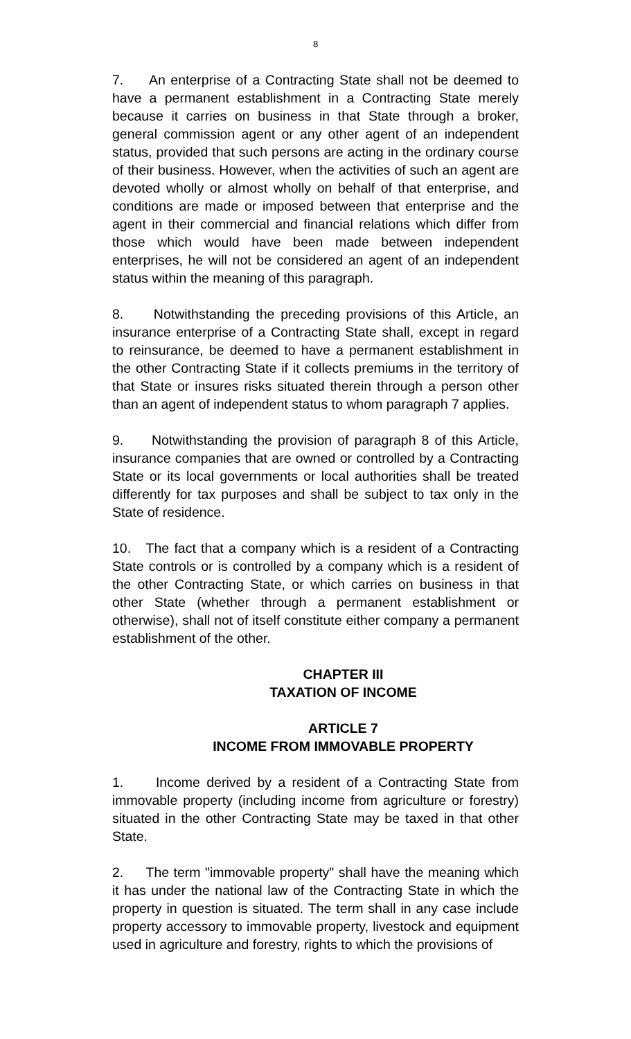8
7. An enterprise of a Contracting State shall not be deemed to have a permanent establishment in a Contracting State merely because it carries on business in that State through a broker, general commission agent or any other agent of an independent status, provided that such persons are acting in the ordinary course of their business. However, when the activities of such an agent are devoted wholly or almost wholly on behalf of that enterprise, and conditions are made or imposed between that enterprise and the agent in their commercial and financial relations which differ from those which would have been made between independent enterprises, he will not be considered an agent of an independent status within the meaning of this paragraph.
8. Notwithstanding the preceding provisions of this Article, an insurance enterprise of a Contracting State shall, except in regard to reinsurance, be deemed to have a permanent establishment in the other Contracting State if it collects premiums in the territory of that State or insures risks situated therein through a person other than an agent of independent status to whom paragraph 7 applies.
9. Notwithstanding the provision of paragraph 8 of this Article, insurance companies that are owned or controlled by a Contracting State or its local governments or local authorities shall be treated differently for tax purposes and shall be subject to tax only in the State of residence.
10. The fact that a company which is a resident of a Contracting State controls or is controlled by a company which is a resident of the other Contracting State, or which carries on business in that other State (whether through a permanent establishment or otherwise), shall not of itself constitute either company a permanent establishment of the other.
CHAPTER III
TAXATION OF INCOME
ARTICLE 7
INCOME FROM IMMOVABLE PROPERTY
1. Income derived by a resident of a Contracting State from immovable property (including income from agriculture or forestry) situated in the other Contracting State may be taxed in that other State.
2. The term "immovable property" shall have the meaning which it has under the national law of the Contracting State in which the property in question is situated. The term shall in any case include property accessory to immovable property, livestock and equipment used in agriculture and forestry, rights to which the provisions of